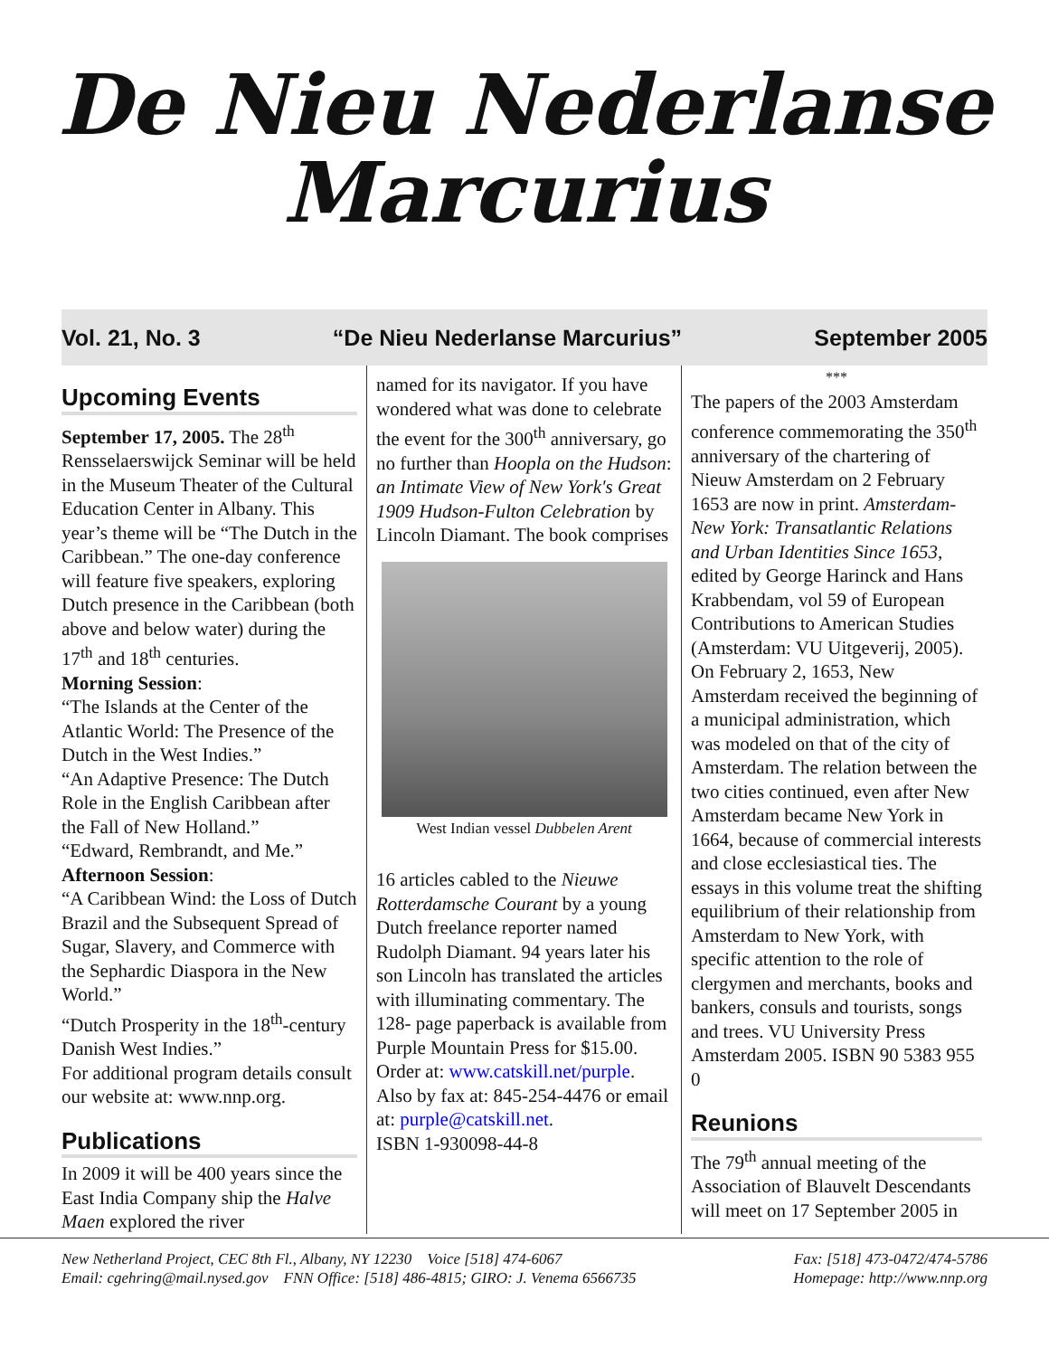De Nieu Nederlanse
Marcurius
Vol. 21, No. 3 “De Nieu Nederlanse Marcurius” September 2005
Upcoming Events
September 17, 2005. The 28<sup>th</sup> Rensselaerswijck Seminar will be held in the Museum Theater of the Cultural Education Center in Albany. This year’s theme will be “The Dutch in the Caribbean.” The one-day conference will feature five speakers, exploring Dutch presence in the Caribbean (both above and below water) during the 17<sup>th</sup> and 18<sup>th</sup> centuries.
Morning Session:
“The Islands at the Center of the Atlantic World: The Presence of the Dutch in the West Indies.”
“An Adaptive Presence: The Dutch Role in the English Caribbean after the Fall of New Holland.”
“Edward, Rembrandt, and Me.”
Afternoon Session:
“A Caribbean Wind: the Loss of Dutch Brazil and the Subsequent Spread of Sugar, Slavery, and Commerce with the Sephardic Diaspora in the New World.”
“Dutch Prosperity in the 18<sup>th</sup>-century Danish West Indies.”
For additional program details consult our website at: www.nnp.org.
Publications
In 2009 it will be 400 years since the East India Company ship the Halve Maen explored the river
named for its navigator. If you have wondered what was done to celebrate the event for the 300<sup>th</sup> anniversary, go no further than Hoopla on the Hudson: an Intimate View of New York's Great 1909 Hudson-Fulton Celebration by Lincoln Diamant. The book comprises
West Indian vessel Dubbelen Arent
16 articles cabled to the Nieuwe Rotterdamsche Courant by a young Dutch freelance reporter named Rudolph Diamant. 94 years later his son Lincoln has translated the articles with illuminating commentary. The 128- page paperback is available from Purple Mountain Press for $15.00. Order at: www.catskill.net/purple. Also by fax at: 845-254-4476 or email at: purple@catskill.net.
ISBN 1-930098-44-8
***
The papers of the 2003 Amsterdam conference commemorating the 350<sup>th</sup> anniversary of the chartering of Nieuw Amsterdam on 2 February 1653 are now in print. Amsterdam-New York: Transatlantic Relations and Urban Identities Since 1653, edited by George Harinck and Hans Krabbendam, vol 59 of European Contributions to American Studies (Amsterdam: VU Uitgeverij, 2005). On February 2, 1653, New Amsterdam received the beginning of a municipal administration, which was modeled on that of the city of Amsterdam. The relation between the two cities continued, even after New Amsterdam became New York in 1664, because of commercial interests and close ecclesiastical ties. The essays in this volume treat the shifting equilibrium of their relationship from Amsterdam to New York, with specific attention to the role of clergymen and merchants, books and bankers, consuls and tourists, songs and trees. VU University Press Amsterdam 2005. ISBN 90 5383 955 0
Reunions
The 79<sup>th</sup> annual meeting of the Association of Blauvelt Descendants will meet on 17 September 2005 in
New Netherland Project, CEC 8th Fl., Albany, NY 12230 Voice [518] 474-6067 Fax: [518] 473-0472/474-5786
Email: cgehring@mail.nysed.gov FNN Office: [518] 486-4815; GIRO: J. Venema 6566735 Homepage: http://www.nnp.org